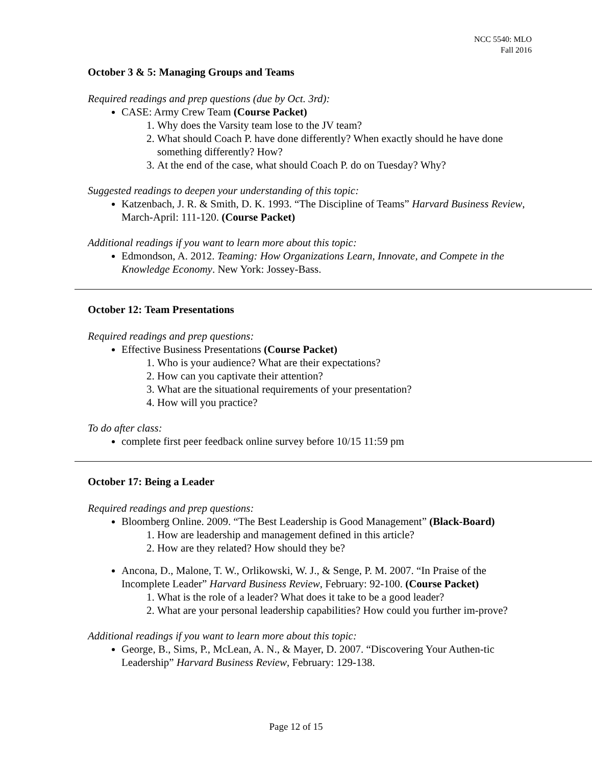NCC 5540: MLO
Fall 2016
October 3 & 5: Managing Groups and Teams
Required readings and prep questions (due by Oct. 3rd):
CASE: Army Crew Team (Course Packet)
1. Why does the Varsity team lose to the JV team?
2. What should Coach P. have done differently? When exactly should he have done something differently? How?
3. At the end of the case, what should Coach P. do on Tuesday? Why?
Suggested readings to deepen your understanding of this topic:
Katzenbach, J. R. & Smith, D. K. 1993. “The Discipline of Teams” Harvard Business Review, March-April: 111-120. (Course Packet)
Additional readings if you want to learn more about this topic:
Edmondson, A. 2012. Teaming: How Organizations Learn, Innovate, and Compete in the Knowledge Economy. New York: Jossey-Bass.
October 12: Team Presentations
Required readings and prep questions:
Effective Business Presentations (Course Packet)
1. Who is your audience? What are their expectations?
2. How can you captivate their attention?
3. What are the situational requirements of your presentation?
4. How will you practice?
To do after class:
complete first peer feedback online survey before 10/15 11:59 pm
October 17: Being a Leader
Required readings and prep questions:
Bloomberg Online. 2009. “The Best Leadership is Good Management” (Black-Board)
1. How are leadership and management defined in this article?
2. How are they related? How should they be?
Ancona, D., Malone, T. W., Orlikowski, W. J., & Senge, P. M. 2007. “In Praise of the Incomplete Leader” Harvard Business Review, February: 92-100. (Course Packet)
1. What is the role of a leader? What does it take to be a good leader?
2. What are your personal leadership capabilities? How could you further im-prove?
Additional readings if you want to learn more about this topic:
George, B., Sims, P., McLean, A. N., & Mayer, D. 2007. “Discovering Your Authen-tic Leadership” Harvard Business Review, February: 129-138.
Page 12 of 15